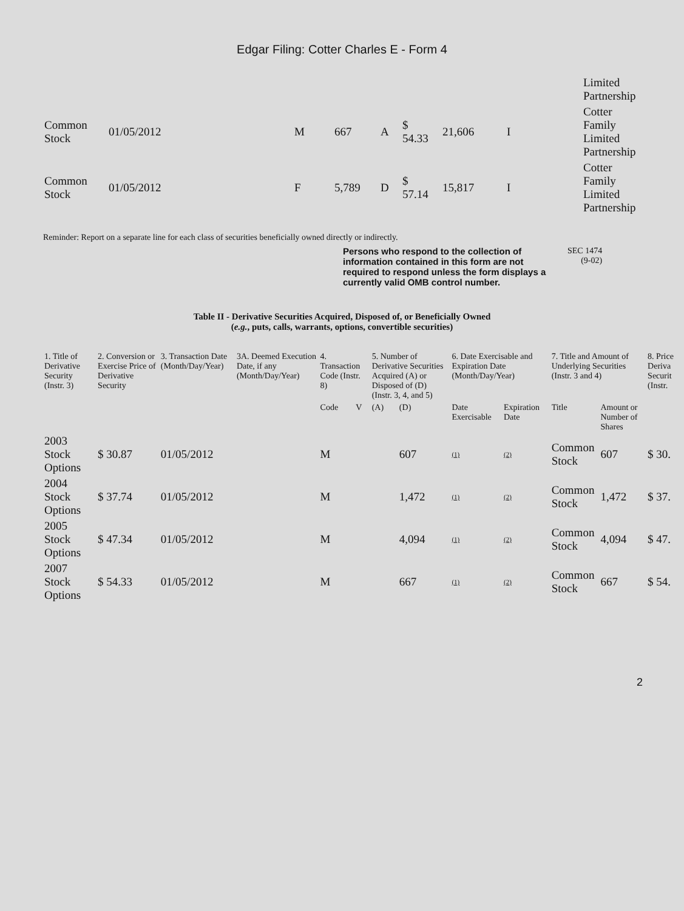Edgar Filing: Cotter Charles E - Form 4
| | | | | | | | | Limited Partnership |
| Common Stock | 01/05/2012 | M | 667 | A | $ 54.33 | 21,606 | I | Cotter Family Limited Partnership |
| Common Stock | 01/05/2012 | F | 5,789 | D | $ 57.14 | 15,817 | I | Cotter Family Limited Partnership |
Reminder: Report on a separate line for each class of securities beneficially owned directly or indirectly.
Persons who respond to the collection of information contained in this form are not required to respond unless the form displays a currently valid OMB control number.
SEC 1474
(9-02)
Table II - Derivative Securities Acquired, Disposed of, or Beneficially Owned
(e.g., puts, calls, warrants, options, convertible securities)
| 1. Title of Derivative Security (Instr. 3) | 2. Conversion or Exercise Price of Derivative Security | 3. Transaction Date (Month/Day/Year) | 3A. Deemed Execution Date, if any (Month/Day/Year) | 4. Transaction Code (Instr. 8) | | 5. Number of Derivative Securities Acquired (A) or Disposed of (D) (Instr. 3, 4, and 5) | | 6. Date Exercisable and Expiration Date (Month/Day/Year) | | 7. Title and Amount of Underlying Securities (Instr. 3 and 4) | | 8. Price Deriva Securit (Instr. |
| --- | --- | --- | --- | --- | --- | --- | --- | --- | --- | --- | --- | --- |
| | | | | Code | V | (A) | (D) | Date Exercisable | Expiration Date | Title | Amount or Number of Shares | |
| 2003 Stock Options | $ 30.87 | 01/05/2012 | | M | | | 607 | (1) | (2) | Common Stock | 607 | $ 30. |
| 2004 Stock Options | $ 37.74 | 01/05/2012 | | M | | | 1,472 | (1) | (2) | Common Stock | 1,472 | $ 37. |
| 2005 Stock Options | $ 47.34 | 01/05/2012 | | M | | | 4,094 | (1) | (2) | Common Stock | 4,094 | $ 47. |
| 2007 Stock Options | $ 54.33 | 01/05/2012 | | M | | | 667 | (1) | (2) | Common Stock | 667 | $ 54. |
2